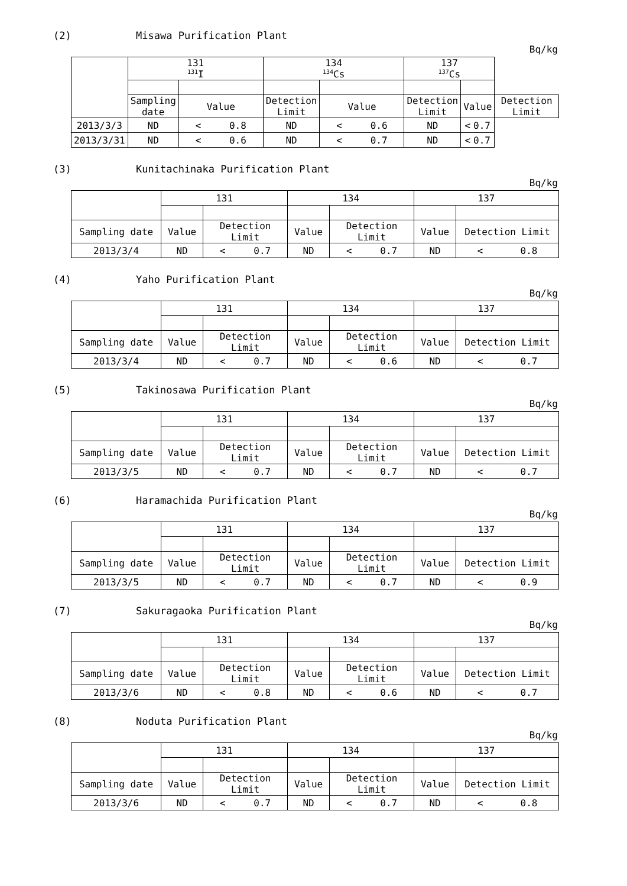(2) Misawa Purification Plant
Bq/kg
| | 131 <sup>131</sup>I | | 134 <sup>134</sup>Cs | | 137 <sup>137</sup>Cs | | |
| --- | --- | --- | --- | --- | --- | --- | --- |
| | Sampling date | Value | Detection Limit | Value | Detection Limit | Value | Detection Limit |
| 2013/3/3 | ND | < 0.8 | ND | < 0.6 | ND | < 0.7 | |
| 2013/3/31 | ND | < 0.6 | ND | < 0.7 | ND | < 0.7 | |
(3) Kunitachinaka Purification Plant
Bq/kg
| | 131 | | 134 | | 137 | |
| --- | --- | --- | --- | --- | --- | --- |
| Sampling date | Value | Detection Limit | Value | Detection Limit | Value | Detection Limit |
| 2013/3/4 | ND | < 0.7 | ND | < 0.7 | ND | < 0.8 |
(4) Yaho Purification Plant
Bq/kg
| | 131 | | 134 | | 137 | |
| --- | --- | --- | --- | --- | --- | --- |
| Sampling date | Value | Detection Limit | Value | Detection Limit | Value | Detection Limit |
| 2013/3/4 | ND | < 0.7 | ND | < 0.6 | ND | < 0.7 |
(5) Takinosawa Purification Plant
Bq/kg
| | 131 | | 134 | | 137 | |
| --- | --- | --- | --- | --- | --- | --- |
| Sampling date | Value | Detection Limit | Value | Detection Limit | Value | Detection Limit |
| 2013/3/5 | ND | < 0.7 | ND | < 0.7 | ND | < 0.7 |
(6) Haramachida Purification Plant
Bq/kg
| | 131 | | 134 | | 137 | |
| --- | --- | --- | --- | --- | --- | --- |
| Sampling date | Value | Detection Limit | Value | Detection Limit | Value | Detection Limit |
| 2013/3/5 | ND | < 0.7 | ND | < 0.7 | ND | < 0.9 |
(7) Sakuragaoka Purification Plant
Bq/kg
| | 131 | | 134 | | 137 | |
| --- | --- | --- | --- | --- | --- | --- |
| Sampling date | Value | Detection Limit | Value | Detection Limit | Value | Detection Limit |
| 2013/3/6 | ND | < 0.8 | ND | < 0.6 | ND | < 0.7 |
(8) Noduta Purification Plant
Bq/kg
| | 131 | | 134 | | 137 | |
| --- | --- | --- | --- | --- | --- | --- |
| Sampling date | Value | Detection Limit | Value | Detection Limit | Value | Detection Limit |
| 2013/3/6 | ND | < 0.7 | ND | < 0.7 | ND | < 0.8 |